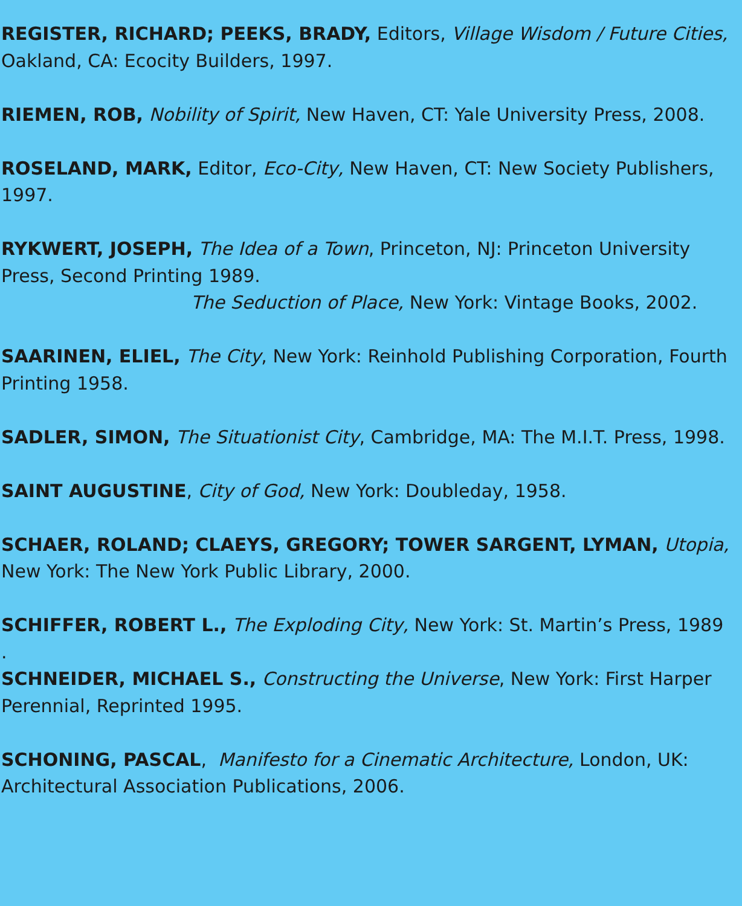REGISTER, RICHARD; PEEKS, BRADY, Editors, Village Wisdom / Future Cities, Oakland, CA: Ecocity Builders, 1997.
RIEMEN, ROB, Nobility of Spirit, New Haven, CT: Yale University Press, 2008.
ROSELAND, MARK, Editor, Eco-City, New Haven, CT: New Society Publishers, 1997.
RYKWERT, JOSEPH, The Idea of a Town, Princeton, NJ: Princeton University Press, Second Printing 1989.
The Seduction of Place, New York: Vintage Books, 2002.
SAARINEN, ELIEL, The City, New York: Reinhold Publishing Corporation, Fourth Printing 1958.
SADLER, SIMON, The Situationist City, Cambridge, MA: The M.I.T. Press, 1998.
SAINT AUGUSTINE, City of God, New York: Doubleday, 1958.
SCHAER, ROLAND; CLAEYS, GREGORY; TOWER SARGENT, LYMAN, Utopia, New York: The New York Public Library, 2000.
SCHIFFER, ROBERT L., The Exploding City, New York: St. Martin’s Press, 1989
.
SCHNEIDER, MICHAEL S., Constructing the Universe, New York: First Harper Perennial, Reprinted 1995.
SCHONING, PASCAL, Manifesto for a Cinematic Architecture, London, UK: Architectural Association Publications, 2006.